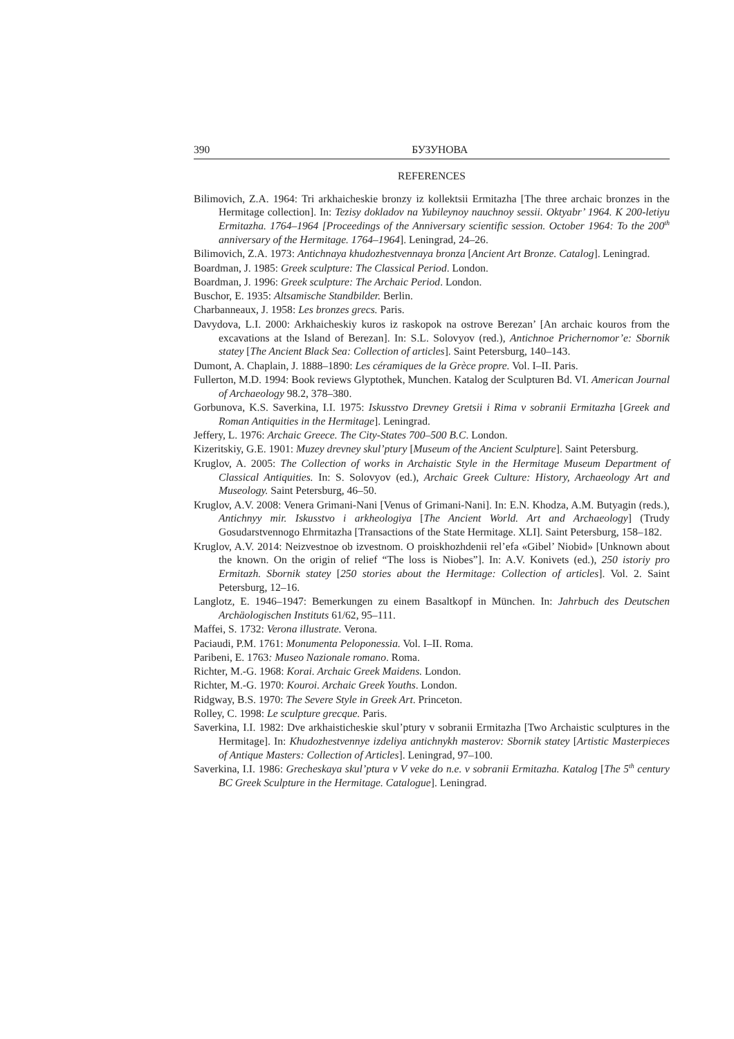390 БУЗУНОВА
REFERENCES
Bilimovich, Z.A. 1964: Tri arkhaicheskie bronzy iz kollektsii Ermitazha [The three archaic bronzes in the Hermitage collection]. In: Tezisy dokladov na Yubileynoy nauchnoy sessii. Oktyabr’ 1964. K 200-letiyu Ermitazha. 1764–1964 [Proceedings of the Anniversary scientific session. October 1964: To the 200<sup>th</sup> anniversary of the Hermitage. 1764–1964]. Leningrad, 24–26.
Bilimovich, Z.A. 1973: Antichnaya khudozhestvennaya bronza [Ancient Art Bronze. Catalog]. Leningrad.
Boardman, J. 1985: Greek sculpture: The Classical Period. London.
Boardman, J. 1996: Greek sculpture: The Archaic Period. London.
Buschor, E. 1935: Altsamische Standbilder. Berlin.
Charbanneaux, J. 1958: Les bronzes grecs. Paris.
Davydova, L.I. 2000: Arkhaicheskiy kuros iz raskopok na ostrove Berezan’ [An archaic kouros from the excavations at the Island of Berezan]. In: S.L. Solovyov (red.), Antichnoe Prichernomor’e: Sbornik statey [The Ancient Black Sea: Collection of articles]. Saint Petersburg, 140–143.
Dumont, A. Chaplain, J. 1888–1890: Les céramiques de la Grèce propre. Vol. I–II. Paris.
Fullerton, M.D. 1994: Book reviews Glyptothek, Munchen. Katalog der Sculpturen Bd. VI. American Journal of Archaeology 98.2, 378–380.
Gorbunova, K.S. Saverkina, I.I. 1975: Iskusstvo Drevney Gretsii i Rima v sobranii Ermitazha [Greek and Roman Antiquities in the Hermitage]. Leningrad.
Jeffery, L. 1976: Archaic Greece. The City-States 700–500 B.C. London.
Kizeritskiy, G.E. 1901: Muzey drevney skul’ptury [Museum of the Ancient Sculpture]. Saint Petersburg.
Kruglov, A. 2005: The Collection of works in Archaistic Style in the Hermitage Museum Department of Classical Antiquities. In: S. Solovyov (ed.), Archaic Greek Culture: History, Archaeology Art and Museology. Saint Petersburg, 46–50.
Kruglov, A.V. 2008: Venera Grimani-Nani [Venus of Grimani-Nani]. In: E.N. Khodza, A.M. Butyagin (reds.), Antichnyy mir. Iskusstvo i arkheologiya [The Ancient World. Art and Archaeology] (Trudy Gosudarstvennogo Ehrmitazha [Transactions of the State Hermitage. XLI]. Saint Petersburg, 158–182.
Kruglov, A.V. 2014: Neizvestnoe ob izvestnom. O proiskhozhdenii rel’efa «Gibel’ Niobid» [Unknown about the known. On the origin of relief “The loss is Niobes”]. In: A.V. Konivets (ed.), 250 istoriy pro Ermitazh. Sbornik statey [250 stories about the Hermitage: Collection of articles]. Vol. 2. Saint Petersburg, 12–16.
Langlotz, E. 1946–1947: Bemerkungen zu einem Basaltkopf in München. In: Jahrbuch des Deutschen Archäologischen Instituts 61/62, 95–111.
Maffei, S. 1732: Verona illustrate. Verona.
Paciaudi, P.M. 1761: Monumenta Peloponessia. Vol. I–II. Roma.
Paribeni, E. 1763: Museo Nazionale romano. Roma.
Richter, M.-G. 1968: Korai. Archaic Greek Maidens. London.
Richter, M.-G. 1970: Kouroi. Archaic Greek Youths. London.
Ridgway, B.S. 1970: The Severe Style in Greek Art. Princeton.
Rolley, C. 1998: Le sculpture grecque. Paris.
Saverkina, I.I. 1982: Dve arkhaisticheskie skul’ptury v sobranii Ermitazha [Two Archaistic sculptures in the Hermitage]. In: Khudozhestvennye izdeliya antichnykh masterov: Sbornik statey [Artistic Masterpieces of Antique Masters: Collection of Articles]. Leningrad, 97–100.
Saverkina, I.I. 1986: Grecheskaya skul’ptura v V veke do n.e. v sobranii Ermitazha. Katalog [The 5<sup>th</sup> century BC Greek Sculpture in the Hermitage. Catalogue]. Leningrad.